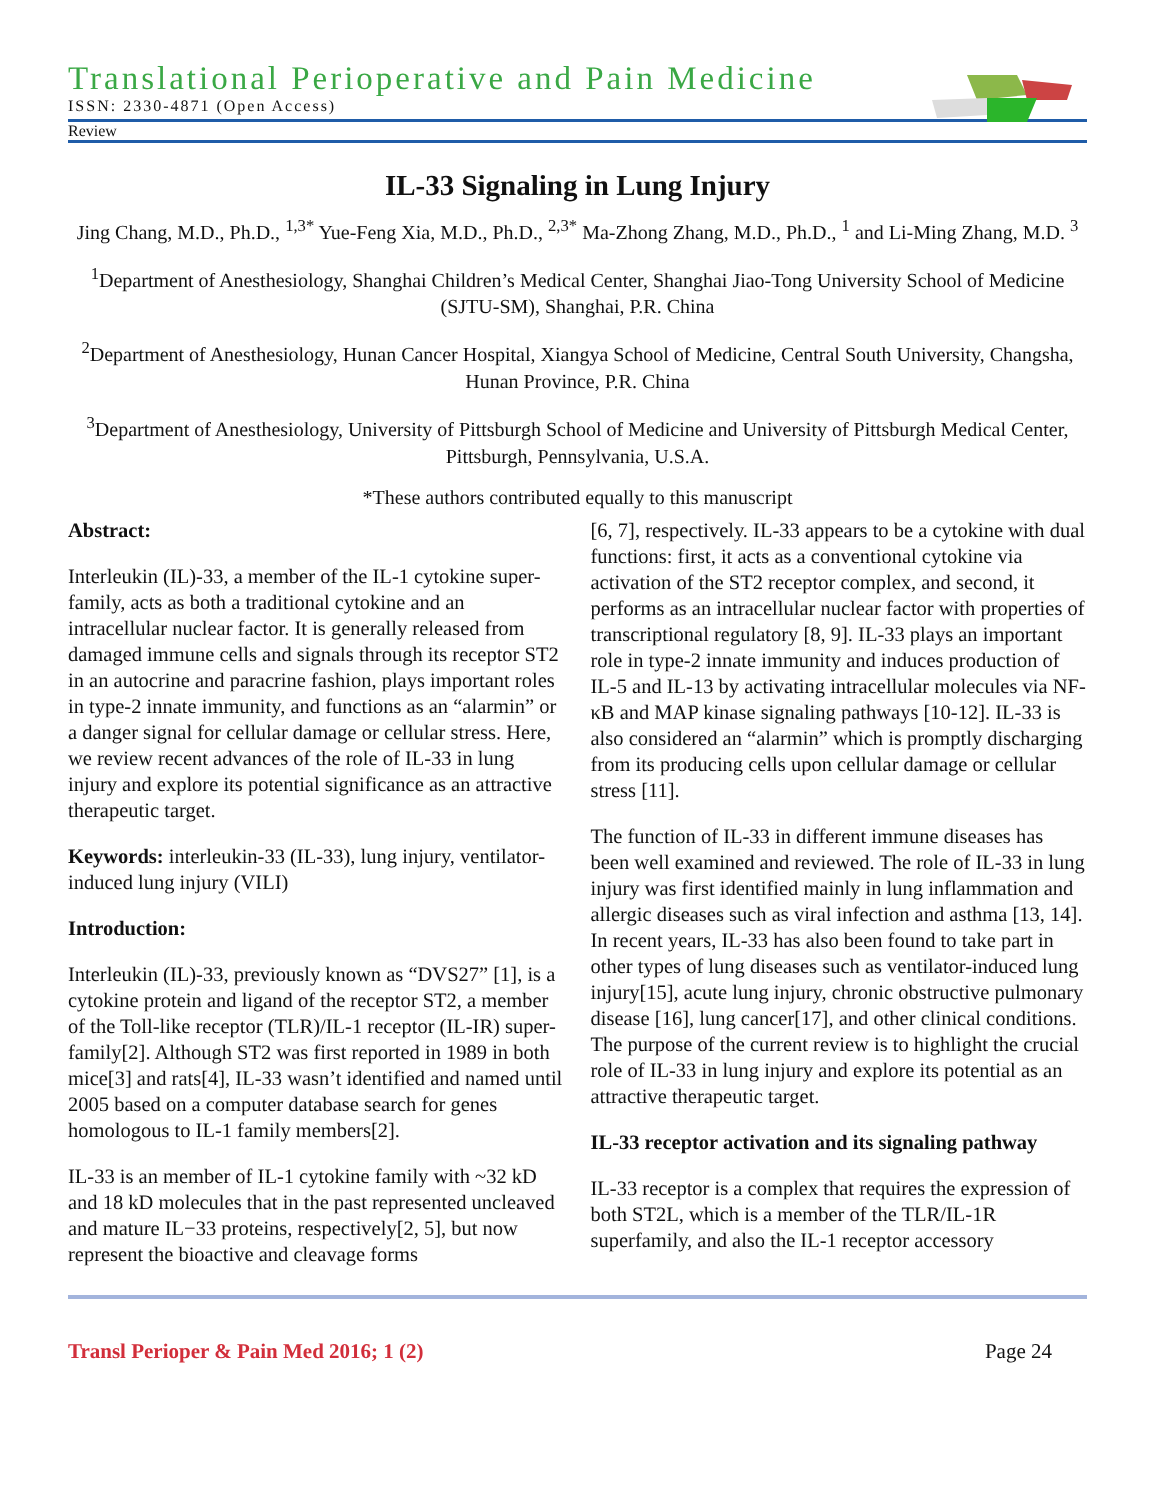Translational Perioperative and Pain Medicine
ISSN: 2330-4871 (Open Access)
Review
IL-33 Signaling in Lung Injury
Jing Chang, M.D., Ph.D., <sup>1,3*</sup> Yue-Feng Xia, M.D., Ph.D., <sup>2,3*</sup> Ma-Zhong Zhang, M.D., Ph.D., <sup>1</sup> and Li-Ming Zhang, M.D. <sup>3</sup>
<sup>1</sup> Department of Anesthesiology, Shanghai Children’s Medical Center, Shanghai Jiao-Tong University School of Medicine (SJTU-SM), Shanghai, P.R. China
<sup>2</sup> Department of Anesthesiology, Hunan Cancer Hospital, Xiangya School of Medicine, Central South University, Changsha, Hunan Province, P.R. China
<sup>3</sup> Department of Anesthesiology, University of Pittsburgh School of Medicine and University of Pittsburgh Medical Center, Pittsburgh, Pennsylvania, U.S.A.
*These authors contributed equally to this manuscript
Abstract:
Interleukin (IL)-33, a member of the IL-1 cytokine super-family, acts as both a traditional cytokine and an intracellular nuclear factor. It is generally released from damaged immune cells and signals through its receptor ST2 in an autocrine and paracrine fashion, plays important roles in type-2 innate immunity, and functions as an “alarmin” or a danger signal for cellular damage or cellular stress. Here, we review recent advances of the role of IL-33 in lung injury and explore its potential significance as an attractive therapeutic target.
Keywords: interleukin-33 (IL-33), lung injury, ventilator-induced lung injury (VILI)
Introduction:
Interleukin (IL)-33, previously known as “DVS27” [1], is a cytokine protein and ligand of the receptor ST2, a member of the Toll-like receptor (TLR)/IL-1 receptor (IL-IR) super-family[2]. Although ST2 was first reported in 1989 in both mice[3] and rats[4], IL-33 wasn’t identified and named until 2005 based on a computer database search for genes homologous to IL-1 family members[2].
IL-33 is an member of IL-1 cytokine family with ~32 kD and 18 kD molecules that in the past represented uncleaved and mature IL−33 proteins, respectively[2, 5], but now represent the bioactive and cleavage forms
[6, 7], respectively. IL-33 appears to be a cytokine with dual functions: first, it acts as a conventional cytokine via activation of the ST2 receptor complex, and second, it performs as an intracellular nuclear factor with properties of transcriptional regulatory [8, 9]. IL-33 plays an important role in type-2 innate immunity and induces production of IL-5 and IL-13 by activating intracellular molecules via NF-κB and MAP kinase signaling pathways [10-12]. IL-33 is also considered an “alarmin” which is promptly discharging from its producing cells upon cellular damage or cellular stress [11].
The function of IL-33 in different immune diseases has been well examined and reviewed. The role of IL-33 in lung injury was first identified mainly in lung inflammation and allergic diseases such as viral infection and asthma [13, 14]. In recent years, IL-33 has also been found to take part in other types of lung diseases such as ventilator-induced lung injury[15], acute lung injury, chronic obstructive pulmonary disease [16], lung cancer[17], and other clinical conditions. The purpose of the current review is to highlight the crucial role of IL-33 in lung injury and explore its potential as an attractive therapeutic target.
IL-33 receptor activation and its signaling pathway
IL-33 receptor is a complex that requires the expression of both ST2L, which is a member of the TLR/IL-1R superfamily, and also the IL-1 receptor accessory
Transl Perioper & Pain Med 2016; 1 (2) Page 24